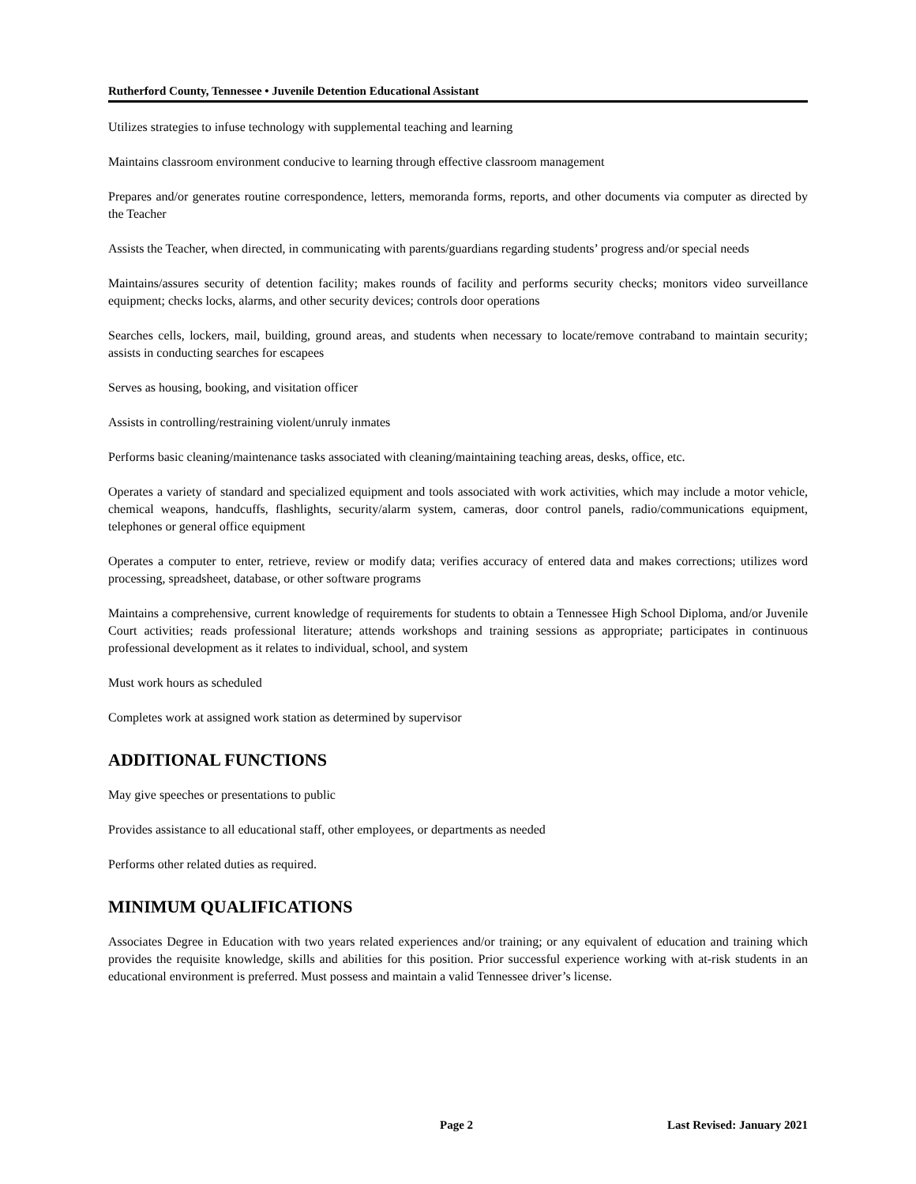Rutherford County, Tennessee • Juvenile Detention Educational Assistant
Utilizes strategies to infuse technology with supplemental teaching and learning
Maintains classroom environment conducive to learning through effective classroom management
Prepares and/or generates routine correspondence, letters, memoranda forms, reports, and other documents via computer as directed by the Teacher
Assists the Teacher, when directed, in communicating with parents/guardians regarding students’ progress and/or special needs
Maintains/assures security of detention facility; makes rounds of facility and performs security checks; monitors video surveillance equipment; checks locks, alarms, and other security devices; controls door operations
Searches cells, lockers, mail, building, ground areas, and students when necessary to locate/remove contraband to maintain security; assists in conducting searches for escapees
Serves as housing, booking, and visitation officer
Assists in controlling/restraining violent/unruly inmates
Performs basic cleaning/maintenance tasks associated with cleaning/maintaining teaching areas, desks, office, etc.
Operates a variety of standard and specialized equipment and tools associated with work activities, which may include a motor vehicle, chemical weapons, handcuffs, flashlights, security/alarm system, cameras, door control panels, radio/communications equipment, telephones or general office equipment
Operates a computer to enter, retrieve, review or modify data; verifies accuracy of entered data and makes corrections; utilizes word processing, spreadsheet, database, or other software programs
Maintains a comprehensive, current knowledge of requirements for students to obtain a Tennessee High School Diploma, and/or Juvenile Court activities; reads professional literature; attends workshops and training sessions as appropriate; participates in continuous professional development as it relates to individual, school, and system
Must work hours as scheduled
Completes work at assigned work station as determined by supervisor
ADDITIONAL FUNCTIONS
May give speeches or presentations to public
Provides assistance to all educational staff, other employees, or departments as needed
Performs other related duties as required.
MINIMUM QUALIFICATIONS
Associates Degree in Education with two years related experiences and/or training; or any equivalent of education and training which provides the requisite knowledge, skills and abilities for this position. Prior successful experience working with at-risk students in an educational environment is preferred. Must possess and maintain a valid Tennessee driver’s license.
Page 2 Last Revised: January 2021